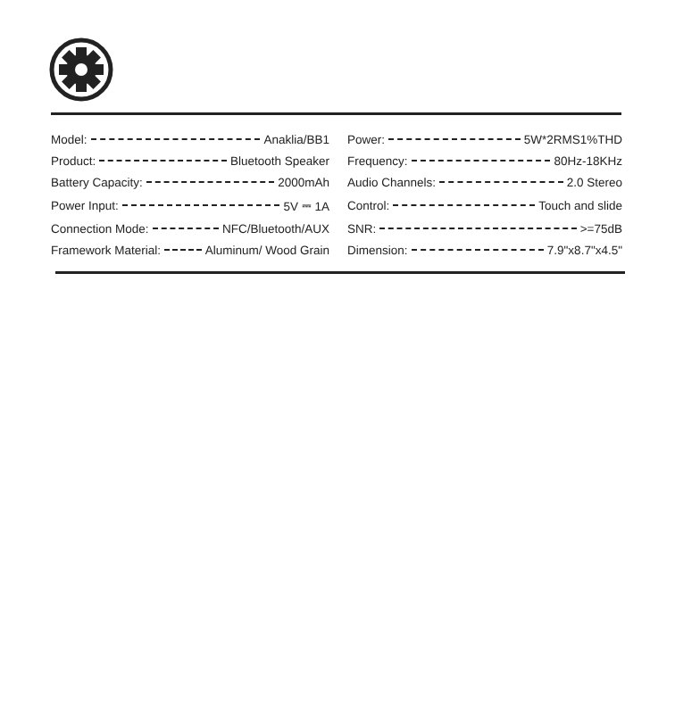| Model: Anaklia/BB1 | Power: 5W*2RMS1%THD |
| Product: Bluetooth Speaker | Frequency: 80Hz-18KHz |
| Battery Capacity: 2000mAh | Audio Channels: 2.0 Stereo |
| Power Input: 5V ⎓ 1A | Control: Touch and slide |
| Connection Mode: NFC/Bluetooth/AUX | SNR: >=75dB |
| Framework Material: Aluminum/ Wood Grain | Dimension: 7.9"x8.7"x4.5" |